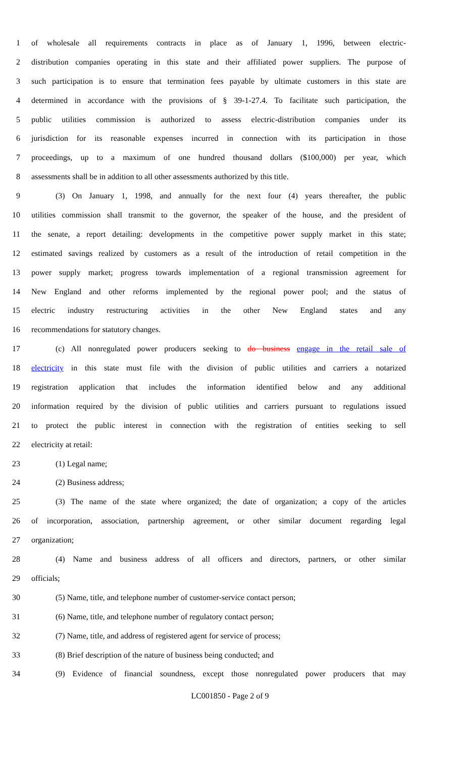1 of wholesale all requirements contracts in place as of January 1, 1996, between electric-
2 distribution companies operating in this state and their affiliated power suppliers. The purpose of
3 such participation is to ensure that termination fees payable by ultimate customers in this state are
4 determined in accordance with the provisions of § 39-1-27.4. To facilitate such participation, the
5 public utilities commission is authorized to assess electric-distribution companies under its
6 jurisdiction for its reasonable expenses incurred in connection with its participation in those
7 proceedings, up to a maximum of one hundred thousand dollars ($100,000) per year, which
8 assessments shall be in addition to all other assessments authorized by this title.
9 (3) On January 1, 1998, and annually for the next four (4) years thereafter, the public
10 utilities commission shall transmit to the governor, the speaker of the house, and the president of
11 the senate, a report detailing: developments in the competitive power supply market in this state;
12 estimated savings realized by customers as a result of the introduction of retail competition in the
13 power supply market; progress towards implementation of a regional transmission agreement for
14 New England and other reforms implemented by the regional power pool; and the status of
15 electric industry restructuring activities in the other New England states and any
16 recommendations for statutory changes.
17 (c) All nonregulated power producers seeking to do business engage in the retail sale of
18 electricity in this state must file with the division of public utilities and carriers a notarized
19 registration application that includes the information identified below and any additional
20 information required by the division of public utilities and carriers pursuant to regulations issued
21 to protect the public interest in connection with the registration of entities seeking to sell
22 electricity at retail:
23 (1) Legal name;
24 (2) Business address;
25 (3) The name of the state where organized; the date of organization; a copy of the articles
26 of incorporation, association, partnership agreement, or other similar document regarding legal
27 organization;
28 (4) Name and business address of all officers and directors, partners, or other similar
29 officials;
30 (5) Name, title, and telephone number of customer-service contact person;
31 (6) Name, title, and telephone number of regulatory contact person;
32 (7) Name, title, and address of registered agent for service of process;
33 (8) Brief description of the nature of business being conducted; and
34 (9) Evidence of financial soundness, except those nonregulated power producers that may
LC001850 - Page 2 of 9